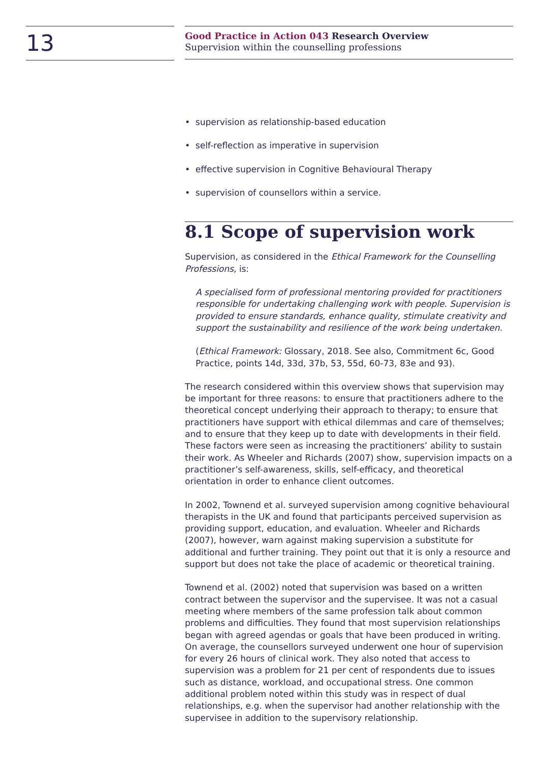13
Good Practice in Action 043 Research Overview
Supervision within the counselling professions
• supervision as relationship-based education
• self-reflection as imperative in supervision
• effective supervision in Cognitive Behavioural Therapy
• supervision of counsellors within a service.
8.1 Scope of supervision work
Supervision, as considered in the Ethical Framework for the Counselling Professions, is:
A specialised form of professional mentoring provided for practitioners responsible for undertaking challenging work with people. Supervision is provided to ensure standards, enhance quality, stimulate creativity and support the sustainability and resilience of the work being undertaken.
(Ethical Framework: Glossary, 2018. See also, Commitment 6c, Good Practice, points 14d, 33d, 37b, 53, 55d, 60-73, 83e and 93).
The research considered within this overview shows that supervision may be important for three reasons: to ensure that practitioners adhere to the theoretical concept underlying their approach to therapy; to ensure that practitioners have support with ethical dilemmas and care of themselves; and to ensure that they keep up to date with developments in their field. These factors were seen as increasing the practitioners’ ability to sustain their work. As Wheeler and Richards (2007) show, supervision impacts on a practitioner’s self-awareness, skills, self-efficacy, and theoretical orientation in order to enhance client outcomes.
In 2002, Townend et al. surveyed supervision among cognitive behavioural therapists in the UK and found that participants perceived supervision as providing support, education, and evaluation. Wheeler and Richards (2007), however, warn against making supervision a substitute for additional and further training. They point out that it is only a resource and support but does not take the place of academic or theoretical training.
Townend et al. (2002) noted that supervision was based on a written contract between the supervisor and the supervisee. It was not a casual meeting where members of the same profession talk about common problems and difficulties. They found that most supervision relationships began with agreed agendas or goals that have been produced in writing. On average, the counsellors surveyed underwent one hour of supervision for every 26 hours of clinical work. They also noted that access to supervision was a problem for 21 per cent of respondents due to issues such as distance, workload, and occupational stress. One common additional problem noted within this study was in respect of dual relationships, e.g. when the supervisor had another relationship with the supervisee in addition to the supervisory relationship.